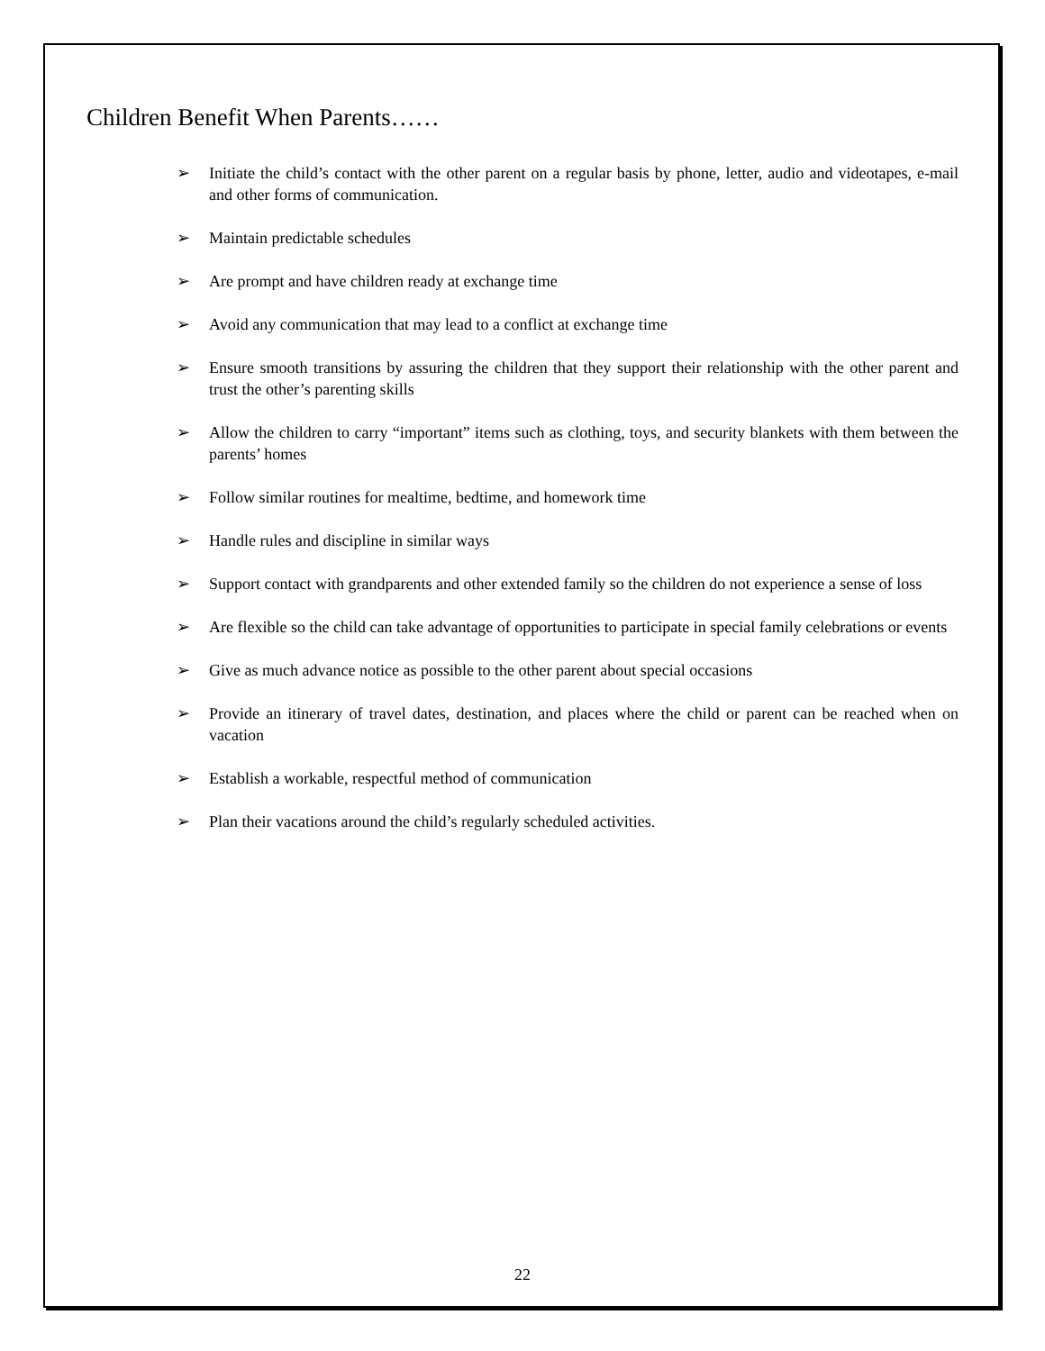Children Benefit When Parents……
➢ Initiate the child’s contact with the other parent on a regular basis by phone, letter, audio and videotapes, e-mail and other forms of communication.
➢ Maintain predictable schedules
➢ Are prompt and have children ready at exchange time
➢ Avoid any communication that may lead to a conflict at exchange time
➢ Ensure smooth transitions by assuring the children that they support their relationship with the other parent and trust the other’s parenting skills
➢ Allow the children to carry “important” items such as clothing, toys, and security blankets with them between the parents’ homes
➢ Follow similar routines for mealtime, bedtime, and homework time
➢ Handle rules and discipline in similar ways
➢ Support contact with grandparents and other extended family so the children do not experience a sense of loss
➢ Are flexible so the child can take advantage of opportunities to participate in special family celebrations or events
➢ Give as much advance notice as possible to the other parent about special occasions
➢ Provide an itinerary of travel dates, destination, and places where the child or parent can be reached when on vacation
➢ Establish a workable, respectful method of communication
➢ Plan their vacations around the child’s regularly scheduled activities.
22